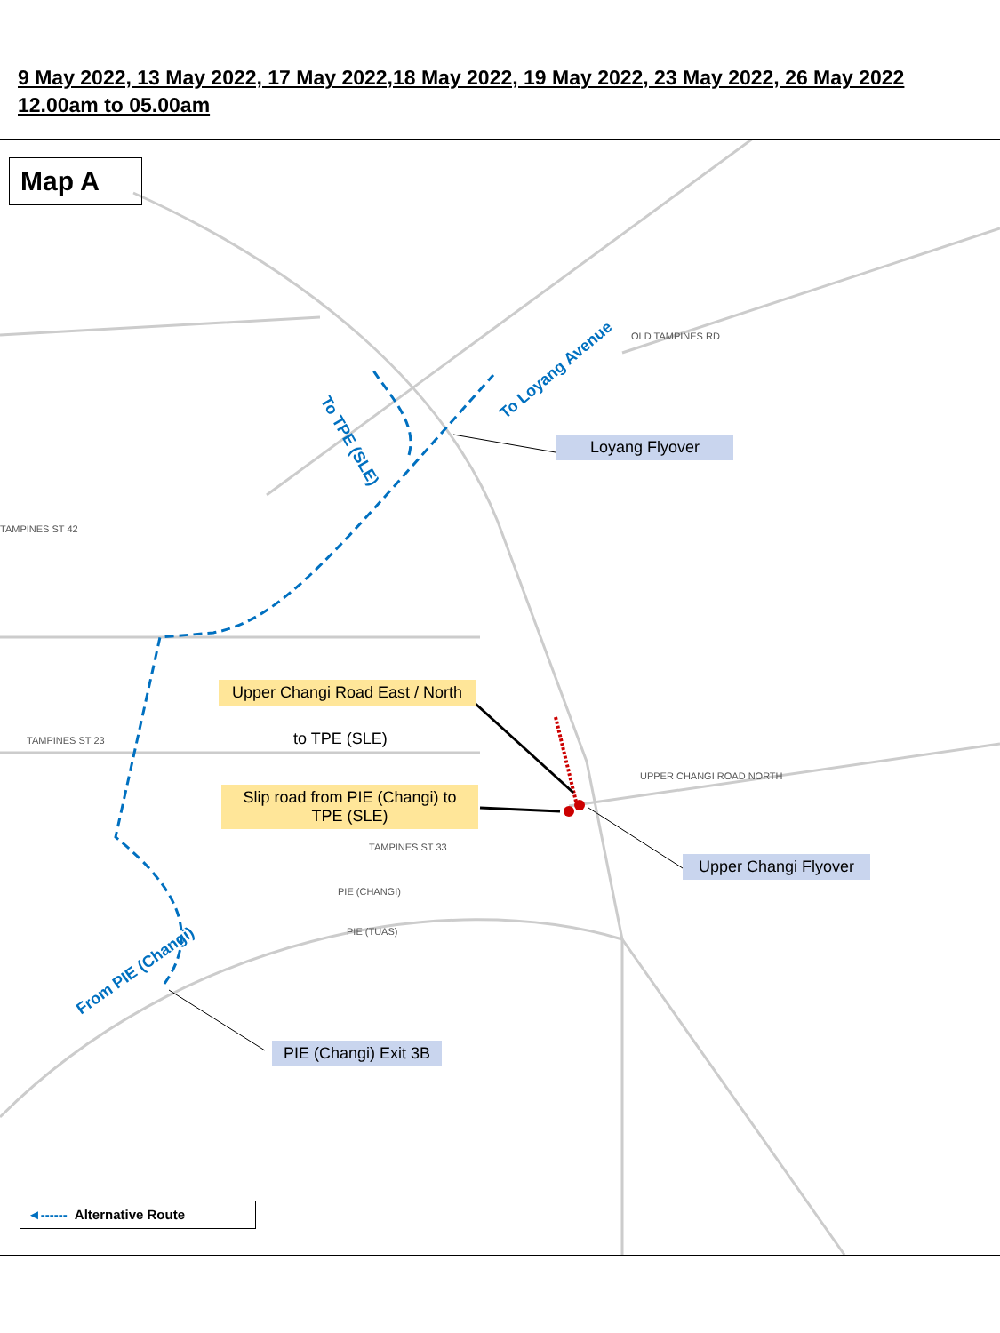9 May 2022, 13 May 2022, 17 May 2022,18 May 2022, 19 May 2022, 23 May 2022, 26 May 2022
12.00am to 05.00am
Map A
Loyang Flyover
Upper Changi Road East / North
to TPE (SLE)
Slip road from PIE (Changi) to TPE (SLE)
Upper Changi Flyover
PIE (Changi) Exit 3B
To TPE (SLE)
To Loyang Avenue
From PIE (Changi)
PIE (CHANGI)
PIE (TUAS)
OLD TAMPINES RD
TAMPINES ST 23
TAMPINES ST 42
TAMPINES ST 33
UPPER CHANGI ROAD NORTH
◄------ Alternative Route